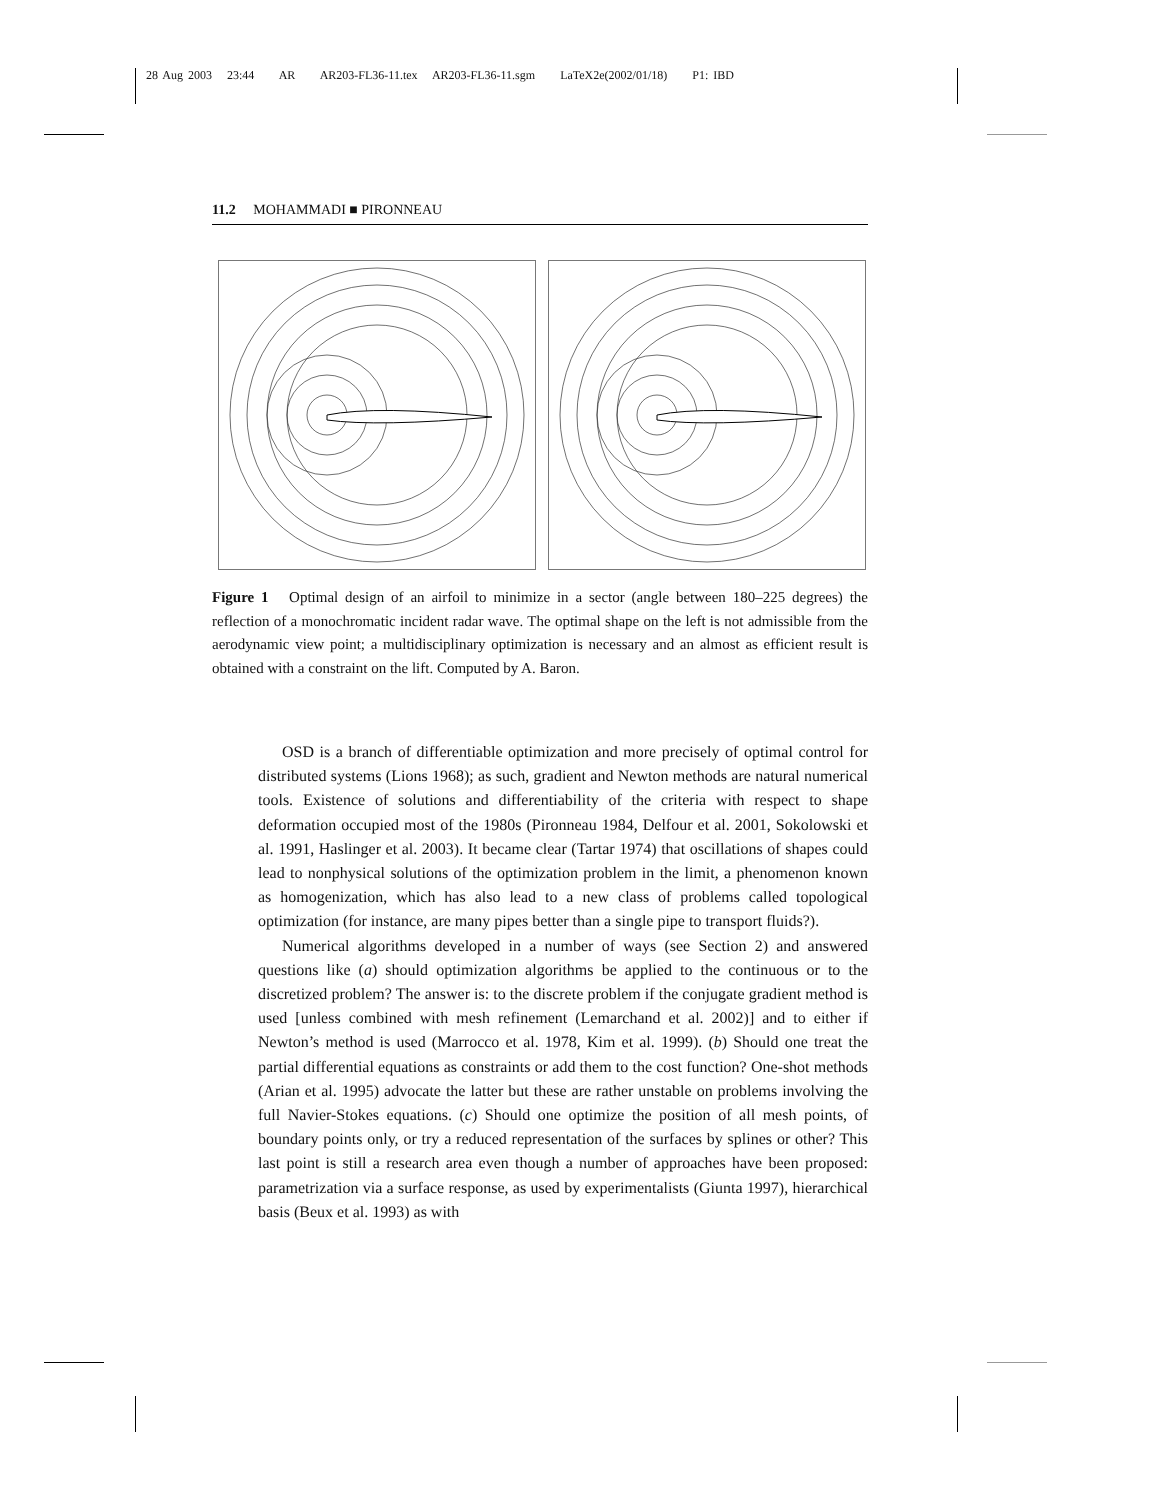28 Aug 2003 23:44 AR AR203-FL36-11.tex AR203-FL36-11.sgm LaTeX2e(2002/01/18) P1: IBD
11.2 MOHAMMADI ■ PIRONNEAU
Figure 1 Optimal design of an airfoil to minimize in a sector (angle between 180–225 degrees) the reflection of a monochromatic incident radar wave. The optimal shape on the left is not admissible from the aerodynamic view point; a multidisciplinary optimization is necessary and an almost as efficient result is obtained with a constraint on the lift. Computed by A. Baron.
OSD is a branch of differentiable optimization and more precisely of optimal control for distributed systems (Lions 1968); as such, gradient and Newton methods are natural numerical tools. Existence of solutions and differentiability of the criteria with respect to shape deformation occupied most of the 1980s (Pironneau 1984, Delfour et al. 2001, Sokolowski et al. 1991, Haslinger et al. 2003). It became clear (Tartar 1974) that oscillations of shapes could lead to nonphysical solutions of the optimization problem in the limit, a phenomenon known as homogenization, which has also lead to a new class of problems called topological optimization (for instance, are many pipes better than a single pipe to transport fluids?).
Numerical algorithms developed in a number of ways (see Section 2) and answered questions like (a) should optimization algorithms be applied to the continuous or to the discretized problem? The answer is: to the discrete problem if the conjugate gradient method is used [unless combined with mesh refinement (Lemarchand et al. 2002)] and to either if Newton’s method is used (Marrocco et al. 1978, Kim et al. 1999). (b) Should one treat the partial differential equations as constraints or add them to the cost function? One-shot methods (Arian et al. 1995) advocate the latter but these are rather unstable on problems involving the full Navier-Stokes equations. (c) Should one optimize the position of all mesh points, of boundary points only, or try a reduced representation of the surfaces by splines or other? This last point is still a research area even though a number of approaches have been proposed: parametrization via a surface response, as used by experimentalists (Giunta 1997), hierarchical basis (Beux et al. 1993) as with